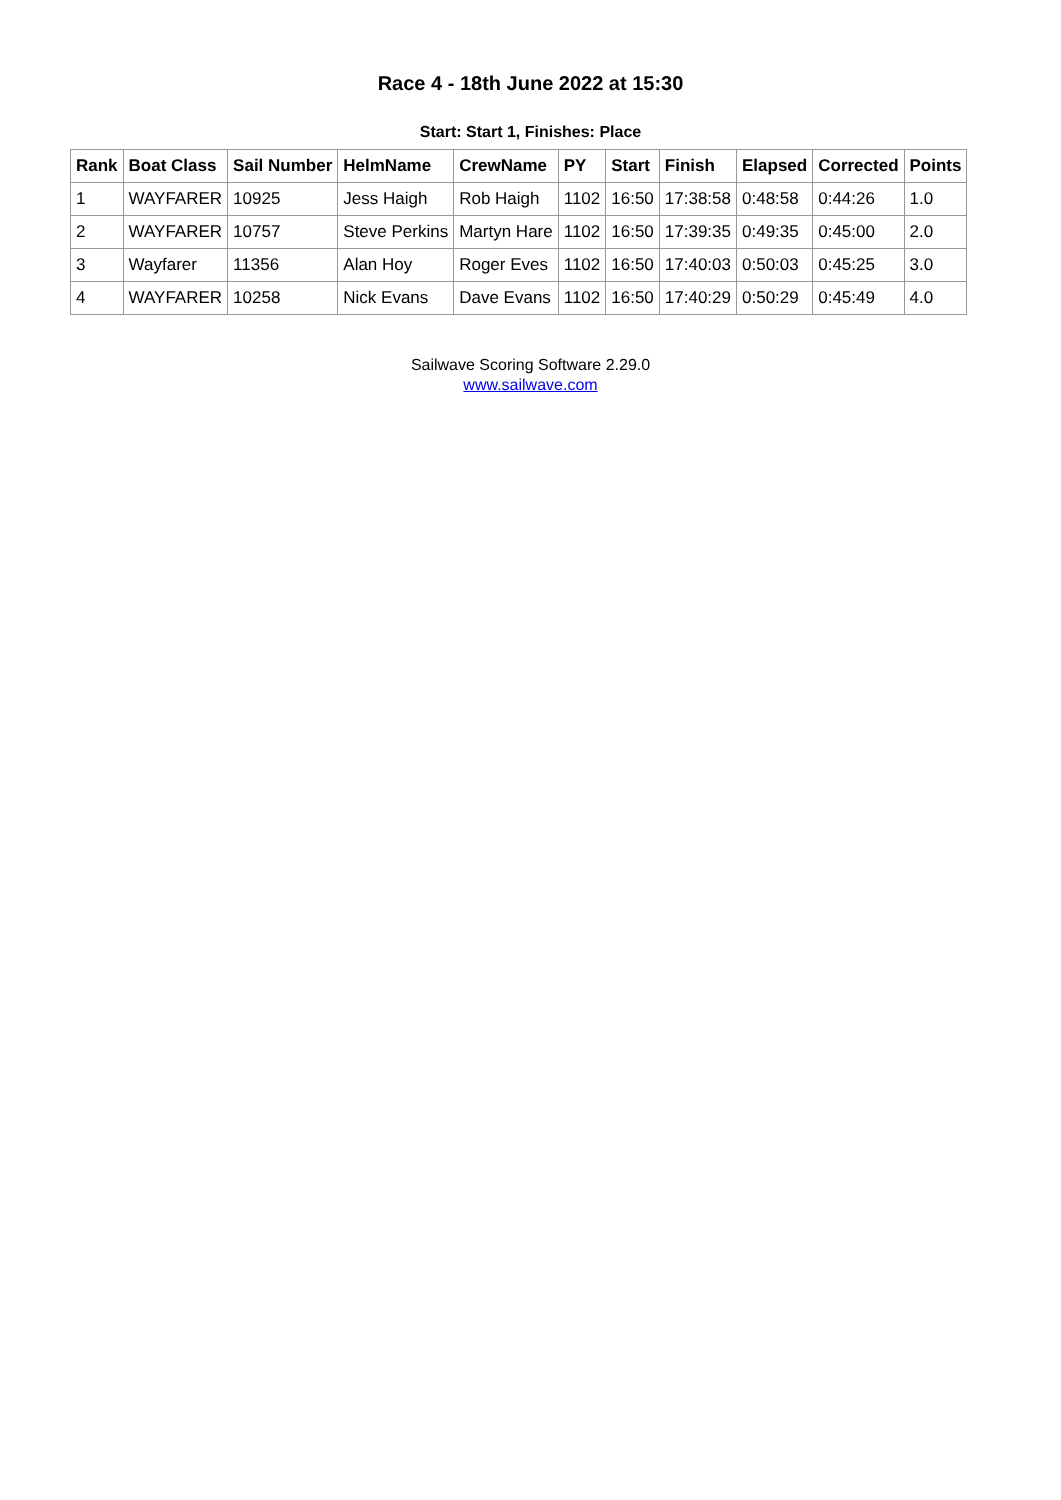Race 4 - 18th June 2022 at 15:30
Start: Start 1, Finishes: Place
| Rank | Boat Class | Sail Number | HelmName | CrewName | PY | Start | Finish | Elapsed | Corrected | Points |
| --- | --- | --- | --- | --- | --- | --- | --- | --- | --- | --- |
| 1 | WAYFARER | 10925 | Jess Haigh | Rob Haigh | 1102 | 16:50 | 17:38:58 | 0:48:58 | 0:44:26 | 1.0 |
| 2 | WAYFARER | 10757 | Steve Perkins | Martyn Hare | 1102 | 16:50 | 17:39:35 | 0:49:35 | 0:45:00 | 2.0 |
| 3 | Wayfarer | 11356 | Alan Hoy | Roger Eves | 1102 | 16:50 | 17:40:03 | 0:50:03 | 0:45:25 | 3.0 |
| 4 | WAYFARER | 10258 | Nick Evans | Dave Evans | 1102 | 16:50 | 17:40:29 | 0:50:29 | 0:45:49 | 4.0 |
Sailwave Scoring Software 2.29.0
www.sailwave.com